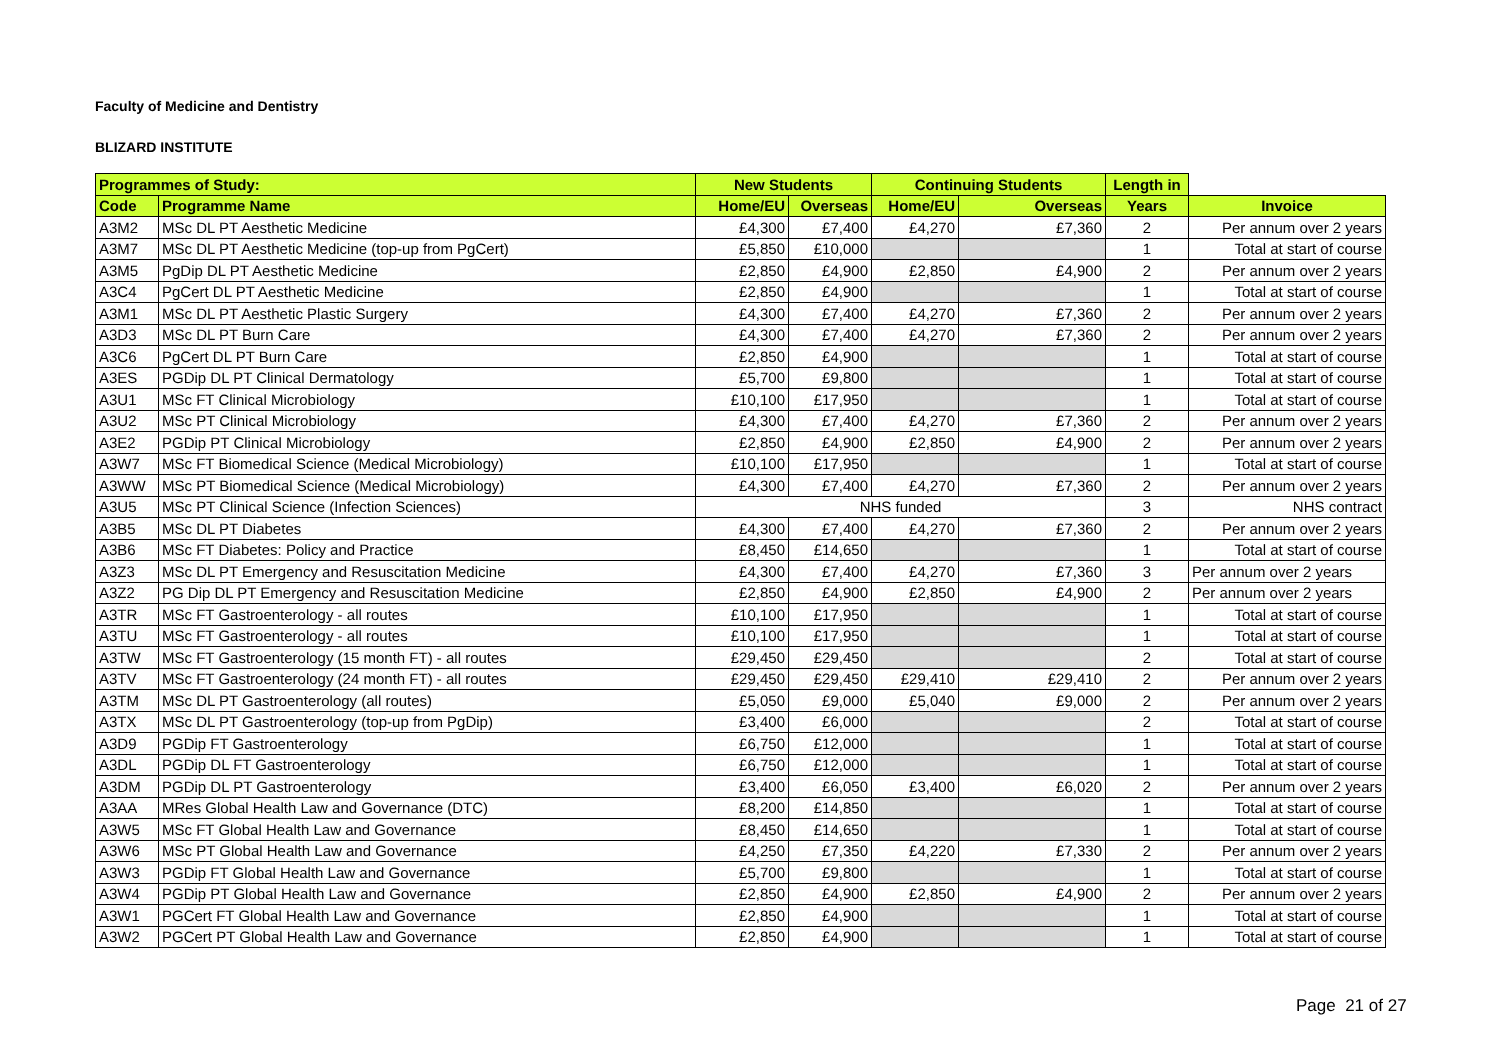Faculty of Medicine and Dentistry
BLIZARD INSTITUTE
| Programmes of Study: | | New Students | | Continuing Students | | Length in | |
| Code | Programme Name | Home/EU | Overseas | Home/EU | Overseas | Years | Invoice |
| A3M2 | MSc DL PT Aesthetic Medicine | £4,300 | £7,400 | £4,270 | £7,360 | 2 | Per annum over 2 years |
| A3M7 | MSc DL PT Aesthetic Medicine (top-up from PgCert) | £5,850 | £10,000 | | | 1 | Total at start of course |
| A3M5 | PgDip DL PT Aesthetic Medicine | £2,850 | £4,900 | £2,850 | £4,900 | 2 | Per annum over 2 years |
| A3C4 | PgCert DL PT Aesthetic Medicine | £2,850 | £4,900 | | | 1 | Total at start of course |
| A3M1 | MSc DL PT Aesthetic Plastic Surgery | £4,300 | £7,400 | £4,270 | £7,360 | 2 | Per annum over 2 years |
| A3D3 | MSc DL PT Burn Care | £4,300 | £7,400 | £4,270 | £7,360 | 2 | Per annum over 2 years |
| A3C6 | PgCert DL PT Burn Care | £2,850 | £4,900 | | | 1 | Total at start of course |
| A3ES | PGDip DL PT Clinical Dermatology | £5,700 | £9,800 | | | 1 | Total at start of course |
| A3U1 | MSc FT Clinical Microbiology | £10,100 | £17,950 | | | 1 | Total at start of course |
| A3U2 | MSc PT Clinical Microbiology | £4,300 | £7,400 | £4,270 | £7,360 | 2 | Per annum over 2 years |
| A3E2 | PGDip PT Clinical Microbiology | £2,850 | £4,900 | £2,850 | £4,900 | 2 | Per annum over 2 years |
| A3W7 | MSc FT Biomedical Science (Medical Microbiology) | £10,100 | £17,950 | | | 1 | Total at start of course |
| A3WW | MSc PT Biomedical Science (Medical Microbiology) | £4,300 | £7,400 | £4,270 | £7,360 | 2 | Per annum over 2 years |
| A3U5 | MSc PT Clinical Science (Infection Sciences) | NHS funded | | | | 3 | NHS contract |
| A3B5 | MSc DL PT Diabetes | £4,300 | £7,400 | £4,270 | £7,360 | 2 | Per annum over 2 years |
| A3B6 | MSc FT Diabetes: Policy and Practice | £8,450 | £14,650 | | | 1 | Total at start of course |
| A3Z3 | MSc DL PT Emergency and Resuscitation Medicine | £4,300 | £7,400 | £4,270 | £7,360 | 3 | Per annum over 2 years |
| A3Z2 | PG Dip DL PT Emergency and Resuscitation Medicine | £2,850 | £4,900 | £2,850 | £4,900 | 2 | Per annum over 2 years |
| A3TR | MSc FT Gastroenterology - all routes | £10,100 | £17,950 | | | 1 | Total at start of course |
| A3TU | MSc FT Gastroenterology - all routes | £10,100 | £17,950 | | | 1 | Total at start of course |
| A3TW | MSc FT Gastroenterology (15 month FT) - all routes | £29,450 | £29,450 | | | 2 | Total at start of course |
| A3TV | MSc FT Gastroenterology (24 month FT) - all routes | £29,450 | £29,450 | £29,410 | £29,410 | 2 | Per annum over 2 years |
| A3TM | MSc DL PT Gastroenterology (all routes) | £5,050 | £9,000 | £5,040 | £9,000 | 2 | Per annum over 2 years |
| A3TX | MSc DL PT Gastroenterology (top-up from PgDip) | £3,400 | £6,000 | | | 2 | Total at start of course |
| A3D9 | PGDip FT Gastroenterology | £6,750 | £12,000 | | | 1 | Total at start of course |
| A3DL | PGDip DL FT Gastroenterology | £6,750 | £12,000 | | | 1 | Total at start of course |
| A3DM | PGDip DL PT Gastroenterology | £3,400 | £6,050 | £3,400 | £6,020 | 2 | Per annum over 2 years |
| A3AA | MRes Global Health Law and Governance (DTC) | £8,200 | £14,850 | | | 1 | Total at start of course |
| A3W5 | MSc FT Global Health Law and Governance | £8,450 | £14,650 | | | 1 | Total at start of course |
| A3W6 | MSc PT Global Health Law and Governance | £4,250 | £7,350 | £4,220 | £7,330 | 2 | Per annum over 2 years |
| A3W3 | PGDip FT Global Health Law and Governance | £5,700 | £9,800 | | | 1 | Total at start of course |
| A3W4 | PGDip PT Global Health Law and Governance | £2,850 | £4,900 | £2,850 | £4,900 | 2 | Per annum over 2 years |
| A3W1 | PGCert FT Global Health Law and Governance | £2,850 | £4,900 | | | 1 | Total at start of course |
| A3W2 | PGCert PT Global Health Law and Governance | £2,850 | £4,900 | | | 1 | Total at start of course |
Page 21 of 27